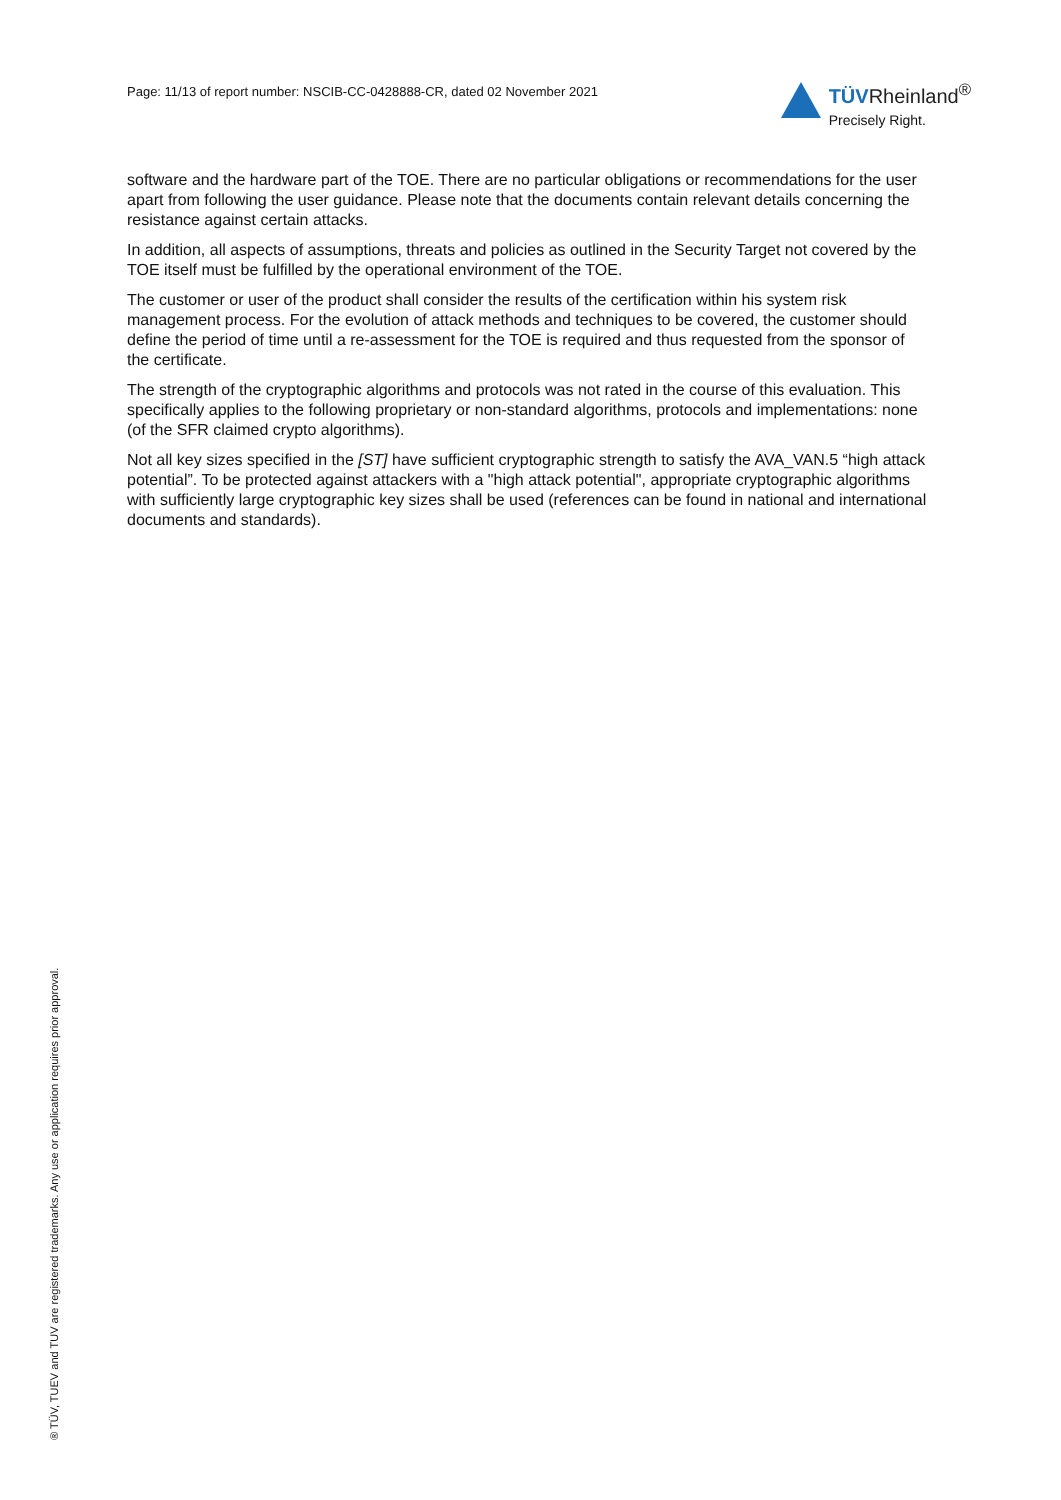Page: 11/13 of report number: NSCIB-CC-0428888-CR, dated 02 November 2021
TÜVRheinland<sup>®</sup>
Precisely Right.
software and the hardware part of the TOE. There are no particular obligations or recommendations for the user apart from following the user guidance. Please note that the documents contain relevant details concerning the resistance against certain attacks.
In addition, all aspects of assumptions, threats and policies as outlined in the Security Target not covered by the TOE itself must be fulfilled by the operational environment of the TOE.
The customer or user of the product shall consider the results of the certification within his system risk management process. For the evolution of attack methods and techniques to be covered, the customer should define the period of time until a re-assessment for the TOE is required and thus requested from the sponsor of the certificate.
The strength of the cryptographic algorithms and protocols was not rated in the course of this evaluation. This specifically applies to the following proprietary or non-standard algorithms, protocols and implementations: none (of the SFR claimed crypto algorithms).
Not all key sizes specified in the [ST] have sufficient cryptographic strength to satisfy the AVA_VAN.5 “high attack potential”. To be protected against attackers with a "high attack potential", appropriate cryptographic algorithms with sufficiently large cryptographic key sizes shall be used (references can be found in national and international documents and standards).
® TÜV, TUEV and TUV are registered trademarks. Any use or application requires prior approval.